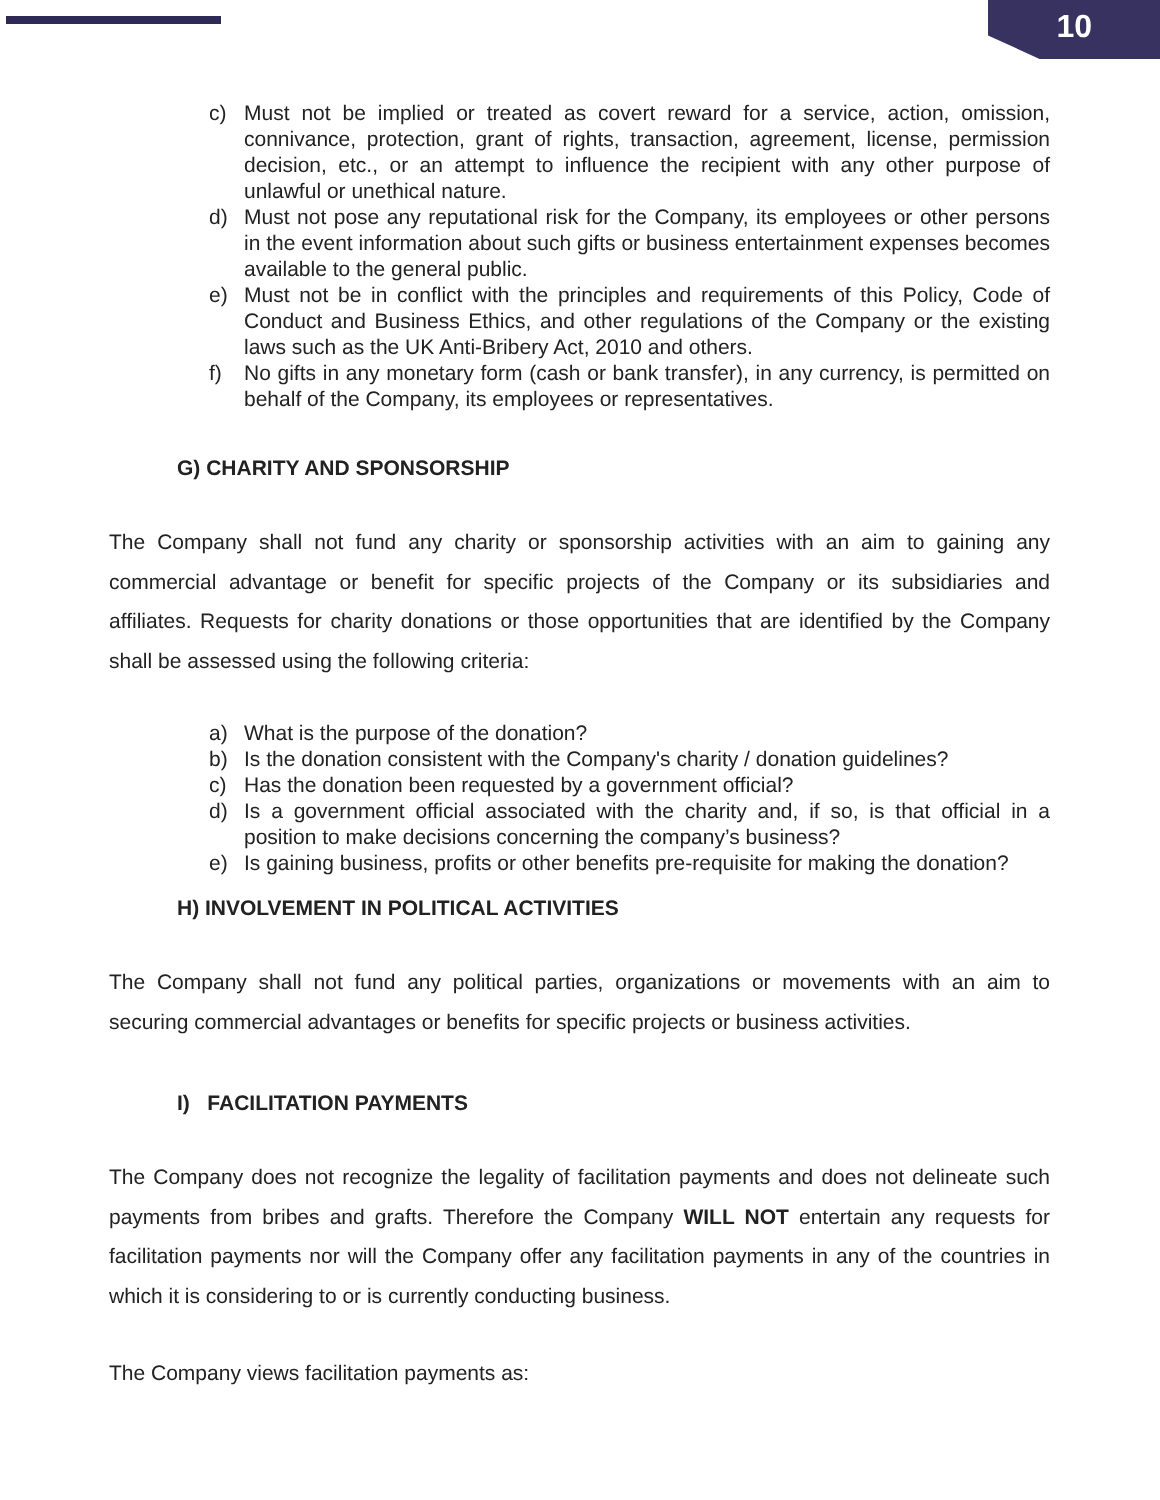10
c) Must not be implied or treated as covert reward for a service, action, omission, connivance, protection, grant of rights, transaction, agreement, license, permission decision, etc., or an attempt to influence the recipient with any other purpose of unlawful or unethical nature.
d) Must not pose any reputational risk for the Company, its employees or other persons in the event information about such gifts or business entertainment expenses becomes available to the general public.
e) Must not be in conflict with the principles and requirements of this Policy, Code of Conduct and Business Ethics, and other regulations of the Company or the existing laws such as the UK Anti-Bribery Act, 2010 and others.
f) No gifts in any monetary form (cash or bank transfer), in any currency, is permitted on behalf of the Company, its employees or representatives.
G) CHARITY AND SPONSORSHIP
The Company shall not fund any charity or sponsorship activities with an aim to gaining any commercial advantage or benefit for specific projects of the Company or its subsidiaries and affiliates. Requests for charity donations or those opportunities that are identified by the Company shall be assessed using the following criteria:
a) What is the purpose of the donation?
b) Is the donation consistent with the Company's charity / donation guidelines?
c) Has the donation been requested by a government official?
d) Is a government official associated with the charity and, if so, is that official in a position to make decisions concerning the company’s business?
e) Is gaining business, profits or other benefits pre-requisite for making the donation?
H) INVOLVEMENT IN POLITICAL ACTIVITIES
The Company shall not fund any political parties, organizations or movements with an aim to securing commercial advantages or benefits for specific projects or business activities.
I) FACILITATION PAYMENTS
The Company does not recognize the legality of facilitation payments and does not delineate such payments from bribes and grafts. Therefore the Company WILL NOT entertain any requests for facilitation payments nor will the Company offer any facilitation payments in any of the countries in which it is considering to or is currently conducting business.
The Company views facilitation payments as: